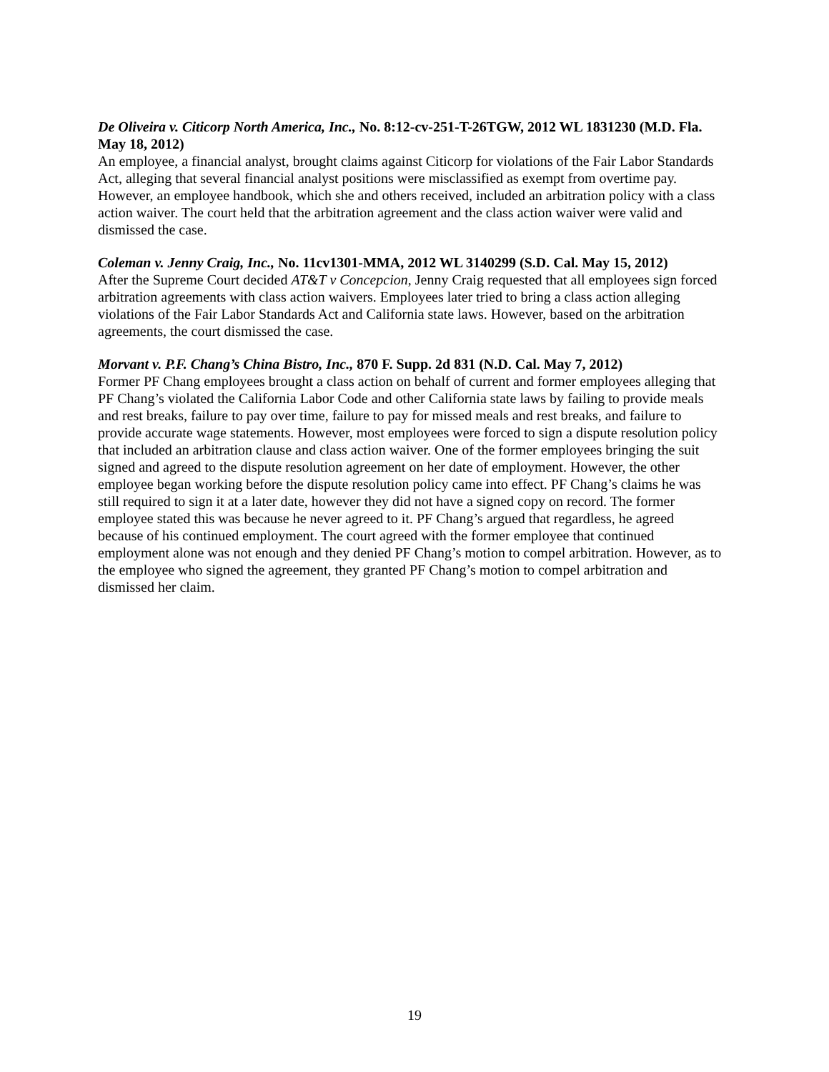De Oliveira v. Citicorp North America, Inc., No. 8:12-cv-251-T-26TGW, 2012 WL 1831230 (M.D. Fla. May 18, 2012)
An employee, a financial analyst, brought claims against Citicorp for violations of the Fair Labor Standards Act, alleging that several financial analyst positions were misclassified as exempt from overtime pay. However, an employee handbook, which she and others received, included an arbitration policy with a class action waiver. The court held that the arbitration agreement and the class action waiver were valid and dismissed the case.
Coleman v. Jenny Craig, Inc., No. 11cv1301-MMA, 2012 WL 3140299 (S.D. Cal. May 15, 2012)
After the Supreme Court decided AT&T v Concepcion, Jenny Craig requested that all employees sign forced arbitration agreements with class action waivers. Employees later tried to bring a class action alleging violations of the Fair Labor Standards Act and California state laws. However, based on the arbitration agreements, the court dismissed the case.
Morvant v. P.F. Chang’s China Bistro, Inc., 870 F. Supp. 2d 831 (N.D. Cal. May 7, 2012)
Former PF Chang employees brought a class action on behalf of current and former employees alleging that PF Chang’s violated the California Labor Code and other California state laws by failing to provide meals and rest breaks, failure to pay over time, failure to pay for missed meals and rest breaks, and failure to provide accurate wage statements. However, most employees were forced to sign a dispute resolution policy that included an arbitration clause and class action waiver. One of the former employees bringing the suit signed and agreed to the dispute resolution agreement on her date of employment. However, the other employee began working before the dispute resolution policy came into effect. PF Chang’s claims he was still required to sign it at a later date, however they did not have a signed copy on record. The former employee stated this was because he never agreed to it. PF Chang’s argued that regardless, he agreed because of his continued employment. The court agreed with the former employee that continued employment alone was not enough and they denied PF Chang’s motion to compel arbitration. However, as to the employee who signed the agreement, they granted PF Chang’s motion to compel arbitration and dismissed her claim.
19